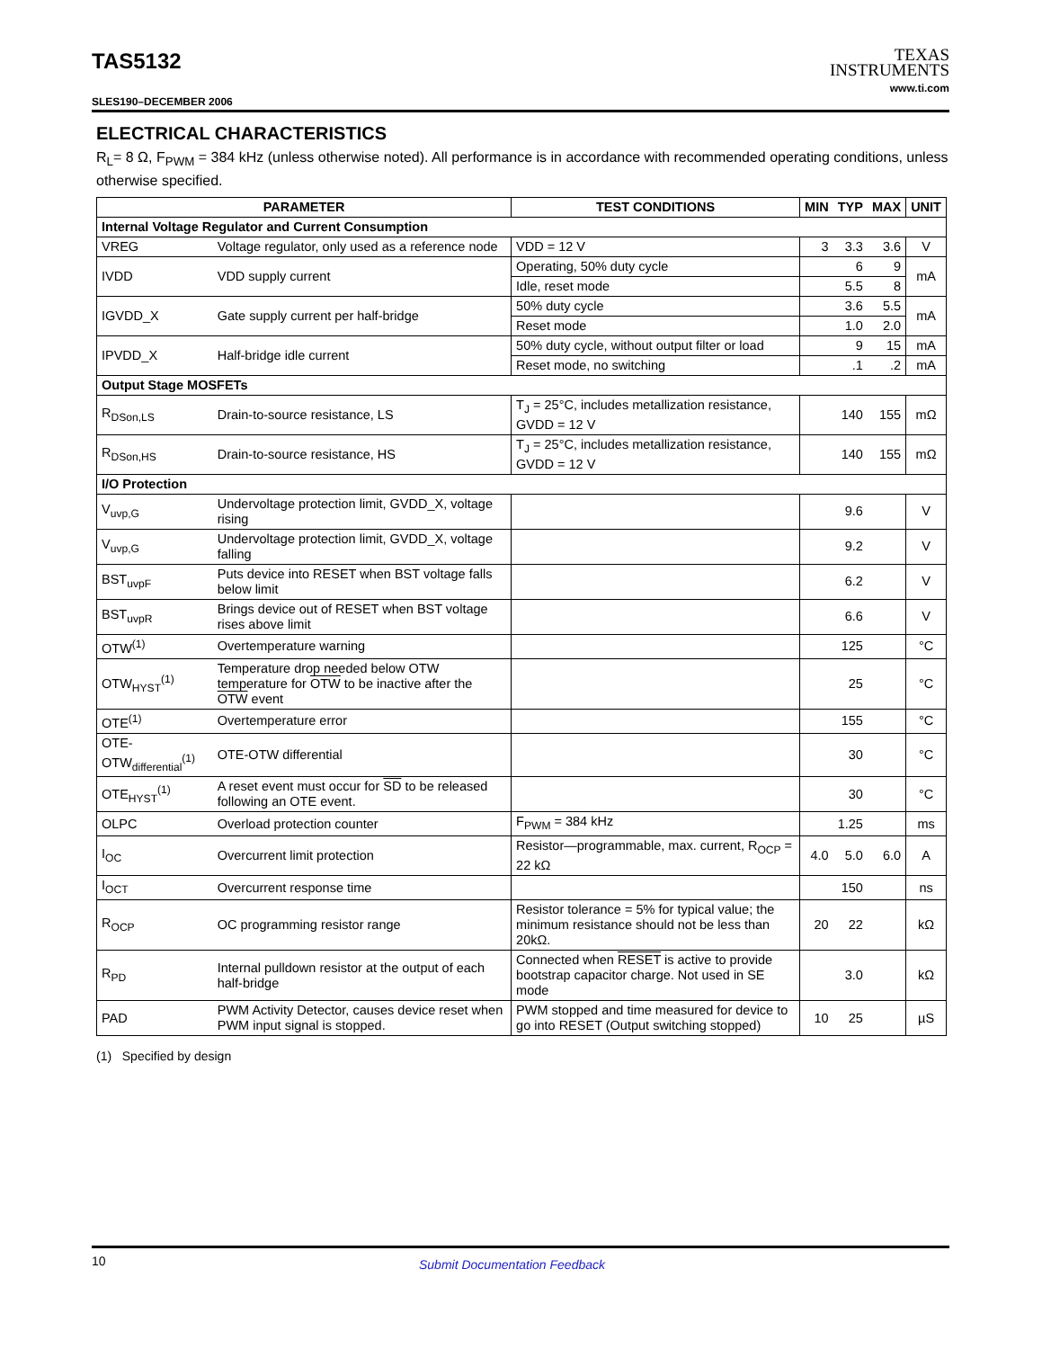TAS5132
SLES190–DECEMBER 2006
TEXAS
INSTRUMENTS
www.ti.com
ELECTRICAL CHARACTERISTICS
R<sub>L</sub>= 8 Ω, F<sub>PWM</sub> = 384 kHz (unless otherwise noted). All performance is in accordance with recommended operating conditions, unless otherwise specified.
| PARAMETER | | TEST CONDITIONS | MIN | TYP | MAX | UNIT |
| --- | --- | --- | --- | --- | --- | --- |
| Internal Voltage Regulator and Current Consumption | | | | | | |
| VREG | Voltage regulator, only used as a reference node | VDD = 12 V | 3 | 3.3 | 3.6 | V |
| IVDD | VDD supply current | Operating, 50% duty cycle | | 6 | 9 | mA |
| | | Idle, reset mode | | 5.5 | 8 | |
| IGVDD_X | Gate supply current per half-bridge | 50% duty cycle | | 3.6 | 5.5 | mA |
| | | Reset mode | | 1.0 | 2.0 | |
| IPVDD_X | Half-bridge idle current | 50% duty cycle, without output filter or load | | 9 | 15 | mA |
| | | Reset mode, no switching | | .1 | .2 | mA |
| Output Stage MOSFETs | | | | | | |
| R<sub>DSon,LS</sub> | Drain-to-source resistance, LS | T<sub>J</sub> = 25°C, includes metallization resistance, GVDD = 12 V | | 140 | 155 | mΩ |
| R<sub>DSon,HS</sub> | Drain-to-source resistance, HS | T<sub>J</sub> = 25°C, includes metallization resistance, GVDD = 12 V | | 140 | 155 | mΩ |
| I/O Protection | | | | | | |
| V<sub>uvp,G</sub> | Undervoltage protection limit, GVDD_X, voltage rising | | | 9.6 | | V |
| V<sub>uvp,G</sub> | Undervoltage protection limit, GVDD_X, voltage falling | | | 9.2 | | V |
| BST<sub>uvpF</sub> | Puts device into RESET when BST voltage falls below limit | | | 6.2 | | V |
| BST<sub>uvpR</sub> | Brings device out of RESET when BST voltage rises above limit | | | 6.6 | | V |
| OTW<sup>(1)</sup> | Overtemperature warning | | | 125 | | °C |
| OTW<sub>HYST</sub><sup>(1)</sup> | Temperature drop needed below OTW temperature for OTW to be inactive after the OTW event | | | 25 | | °C |
| OTE<sup>(1)</sup> | Overtemperature error | | | 155 | | °C |
| OTE-OTW<sub>differential</sub><sup>(1)</sup> | OTE-OTW differential | | | 30 | | °C |
| OTE<sub>HYST</sub><sup>(1)</sup> | A reset event must occur for SD to be released following an OTE event. | | | 30 | | °C |
| OLPC | Overload protection counter | F<sub>PWM</sub> = 384 kHz | | 1.25 | | ms |
| I<sub>OC</sub> | Overcurrent limit protection | Resistor—programmable, max. current, R<sub>OCP</sub> = 22 kΩ | 4.0 | 5.0 | 6.0 | A |
| I<sub>OCT</sub> | Overcurrent response time | | | 150 | | ns |
| R<sub>OCP</sub> | OC programming resistor range | Resistor tolerance = 5% for typical value; the minimum resistance should not be less than 20kΩ. | 20 | 22 | | kΩ |
| R<sub>PD</sub> | Internal pulldown resistor at the output of each half-bridge | Connected when RESET is active to provide bootstrap capacitor charge. Not used in SE mode | | 3.0 | | kΩ |
| PAD | PWM Activity Detector, causes device reset when PWM input signal is stopped. | PWM stopped and time measured for device to go into RESET (Output switching stopped) | 10 | 25 | | µS |
(1) Specified by design
10 Submit Documentation Feedback